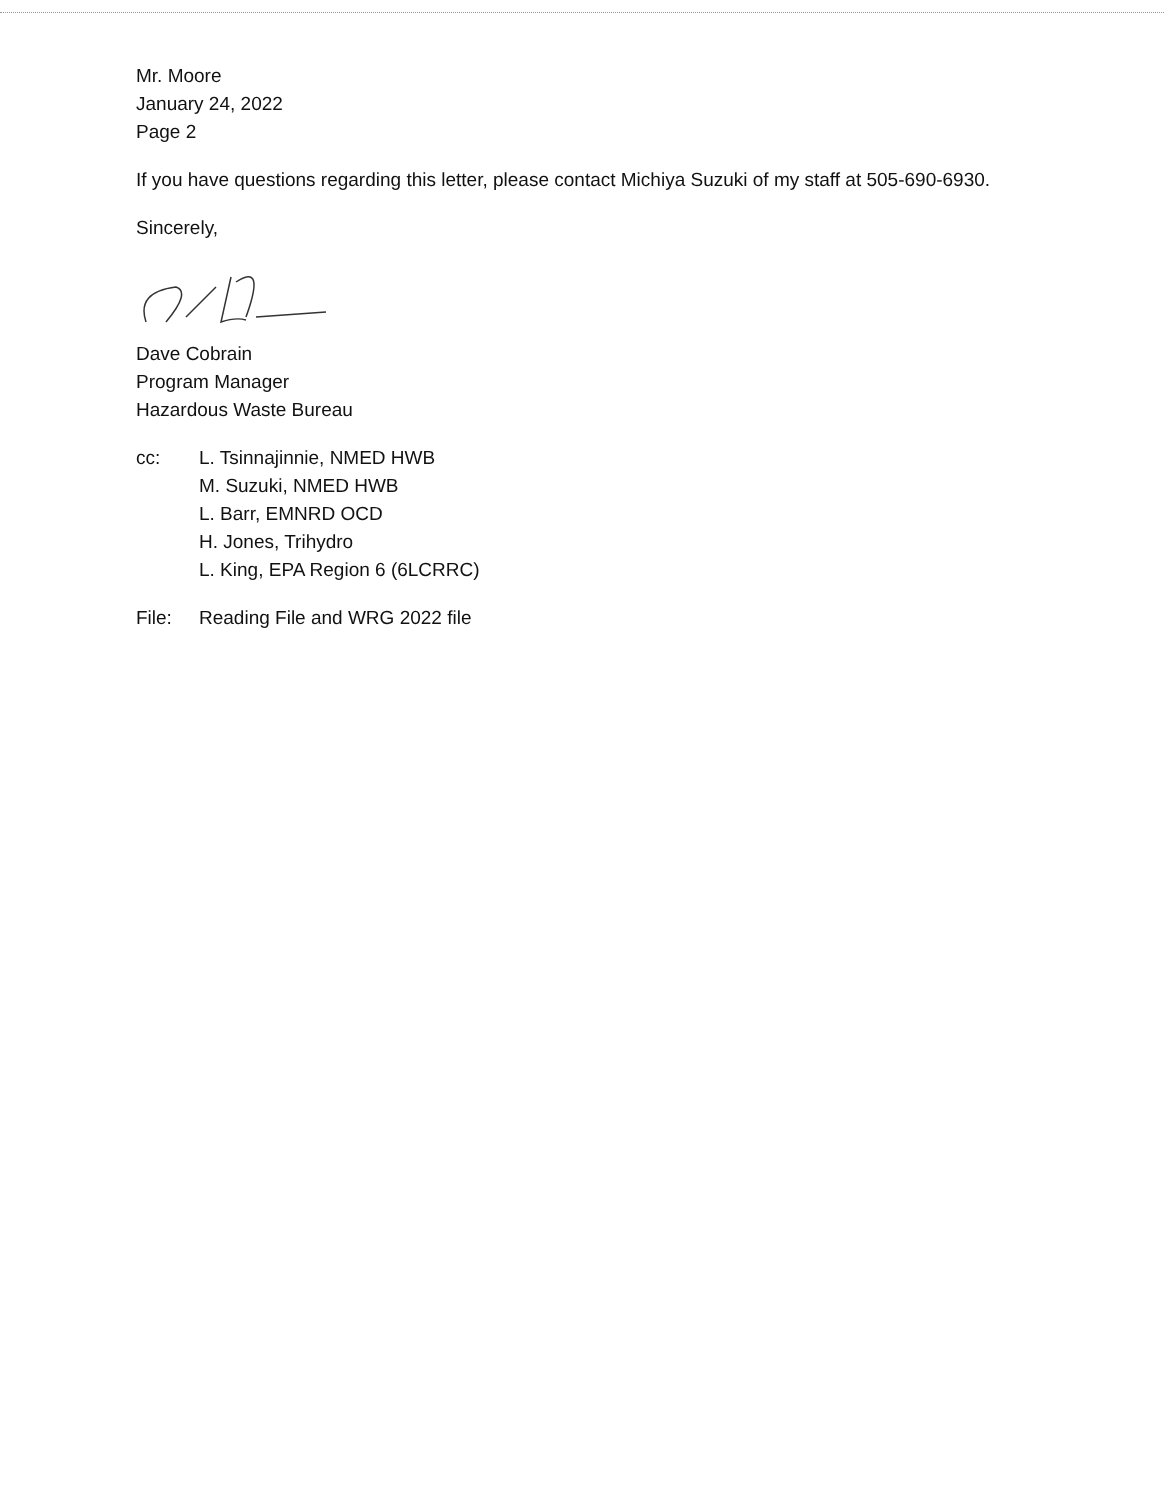Mr. Moore
January 24, 2022
Page 2
If you have questions regarding this letter, please contact Michiya Suzuki of my staff at 505-690-6930.
Sincerely,
Dave Cobrain
Program Manager
Hazardous Waste Bureau
cc: L. Tsinnajinnie, NMED HWB
M. Suzuki, NMED HWB
L. Barr, EMNRD OCD
H. Jones, Trihydro
L. King, EPA Region 6 (6LCRRC)
File: Reading File and WRG 2022 file